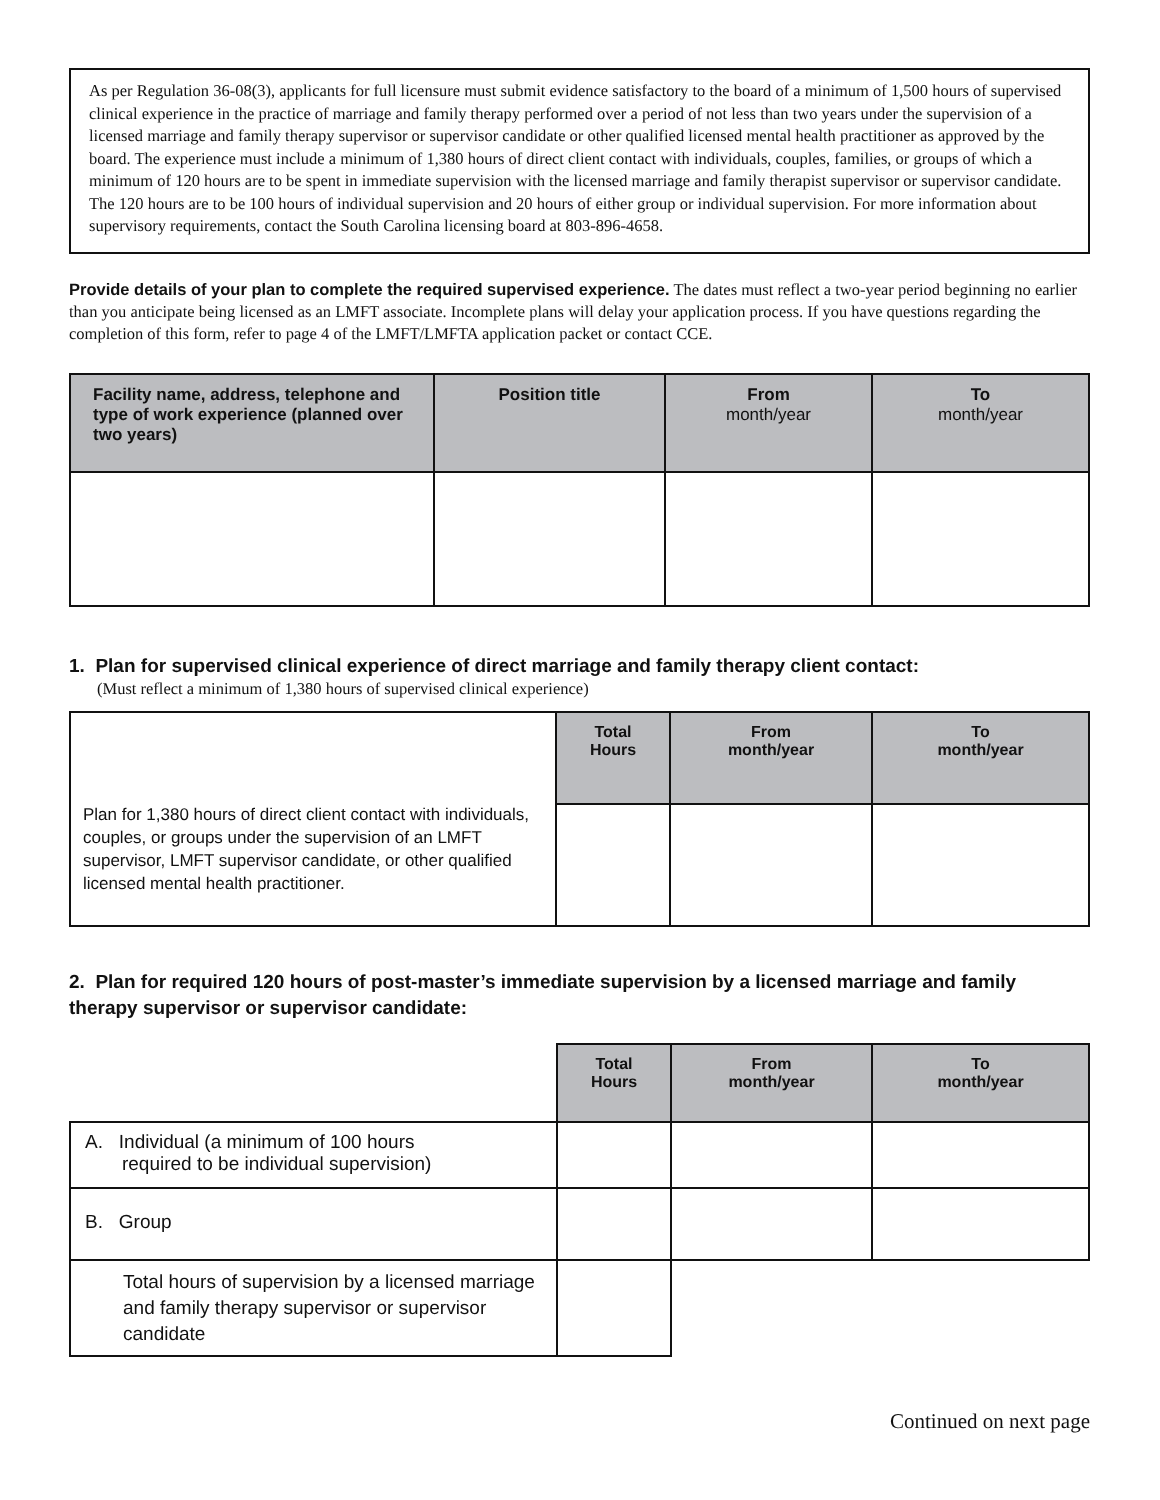As per Regulation 36-08(3), applicants for full licensure must submit evidence satisfactory to the board of a minimum of 1,500 hours of supervised clinical experience in the practice of marriage and family therapy performed over a period of not less than two years under the supervision of a licensed marriage and family therapy supervisor or supervisor candidate or other qualified licensed mental health practitioner as approved by the board. The experience must include a minimum of 1,380 hours of direct client contact with individuals, couples, families, or groups of which a minimum of 120 hours are to be spent in immediate supervision with the licensed marriage and family therapist supervisor or supervisor candidate. The 120 hours are to be 100 hours of individual supervision and 20 hours of either group or individual supervision. For more information about supervisory requirements, contact the South Carolina licensing board at 803-896-4658.
Provide details of your plan to complete the required supervised experience. The dates must reflect a two-year period beginning no earlier than you anticipate being licensed as an LMFT associate. Incomplete plans will delay your application process. If you have questions regarding the completion of this form, refer to page 4 of the LMFT/LMFTA application packet or contact CCE.
| Facility name, address, telephone and type of work experience (planned over two years) | Position title | From month/year | To month/year |
| --- | --- | --- | --- |
1. Plan for supervised clinical experience of direct marriage and family therapy client contact:
(Must reflect a minimum of 1,380 hours of supervised clinical experience)
| Plan for 1,380 hours of direct client contact with individuals, couples, or groups under the supervision of an LMFT supervisor, LMFT supervisor candidate, or other qualified licensed mental health practitioner. | Total Hours | From month/year | To month/year |
2. Plan for required 120 hours of post-master’s immediate supervision by a licensed marriage and family therapy supervisor or supervisor candidate:
| | Total Hours | From month/year | To month/year |
| A. Individual (a minimum of 100 hours required to be individual supervision) | | | |
| B. Group | | | |
| Total hours of supervision by a licensed marriage and family therapy supervisor or supervisor candidate | | | |
Continued on next page